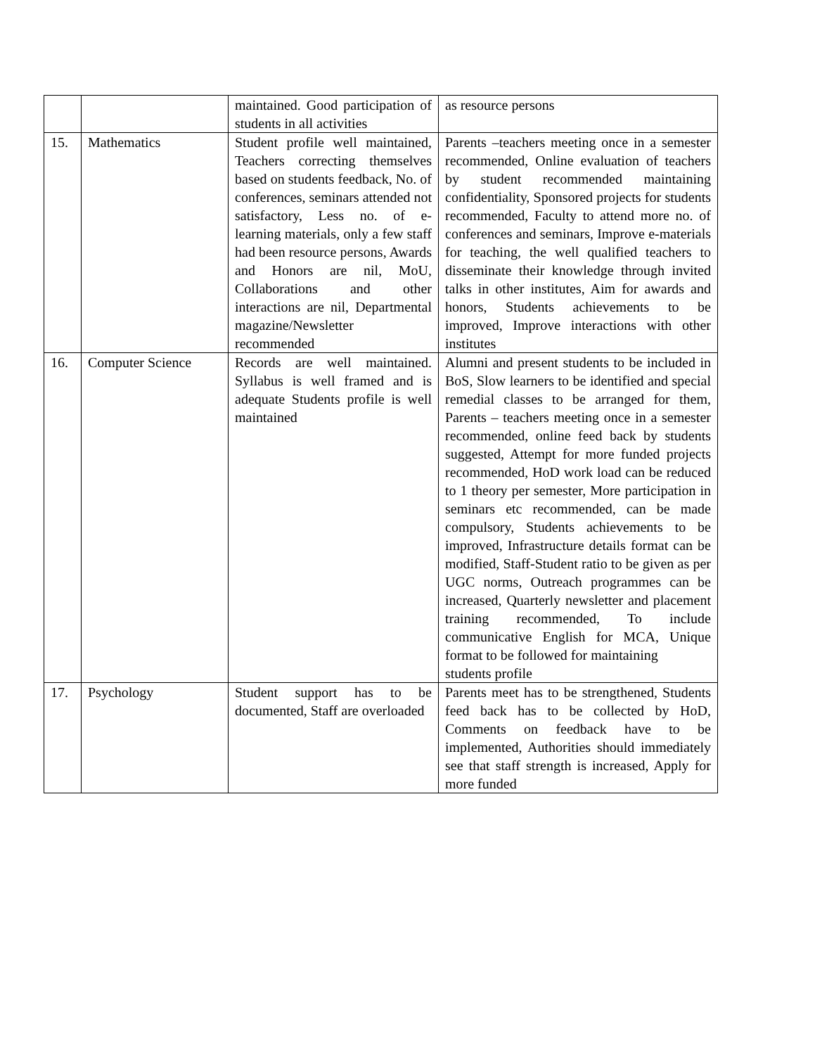| | | maintained. Good participation of students in all activities | as resource persons |
| 15. | Mathematics | Student profile well maintained, Teachers correcting themselves based on students feedback, No. of conferences, seminars attended not satisfactory, Less no. of e- learning materials, only a few staff had been resource persons, Awards and Honors are nil, MoU, Collaborations and other interactions are nil, Departmental magazine/Newsletter recommended | Parents –teachers meeting once in a semester recommended, Online evaluation of teachers by student recommended maintaining confidentiality, Sponsored projects for students recommended, Faculty to attend more no. of conferences and seminars, Improve e-materials for teaching, the well qualified teachers to disseminate their knowledge through invited talks in other institutes, Aim for awards and honors, Students achievements to be improved, Improve interactions with other institutes |
| 16. | Computer Science | Records are well maintained. Syllabus is well framed and is adequate Students profile is well maintained | Alumni and present students to be included in BoS, Slow learners to be identified and special remedial classes to be arranged for them, Parents – teachers meeting once in a semester recommended, online feed back by students suggested, Attempt for more funded projects recommended, HoD work load can be reduced to 1 theory per semester, More participation in seminars etc recommended, can be made compulsory, Students achievements to be improved, Infrastructure details format can be modified, Staff-Student ratio to be given as per UGC norms, Outreach programmes can be increased, Quarterly newsletter and placement training recommended, To include communicative English for MCA, Unique format to be followed for maintaining students profile |
| 17. | Psychology | Student support has to be documented, Staff are overloaded | Parents meet has to be strengthened, Students feed back has to be collected by HoD, Comments on feedback have to be implemented, Authorities should immediately see that staff strength is increased, Apply for more funded |